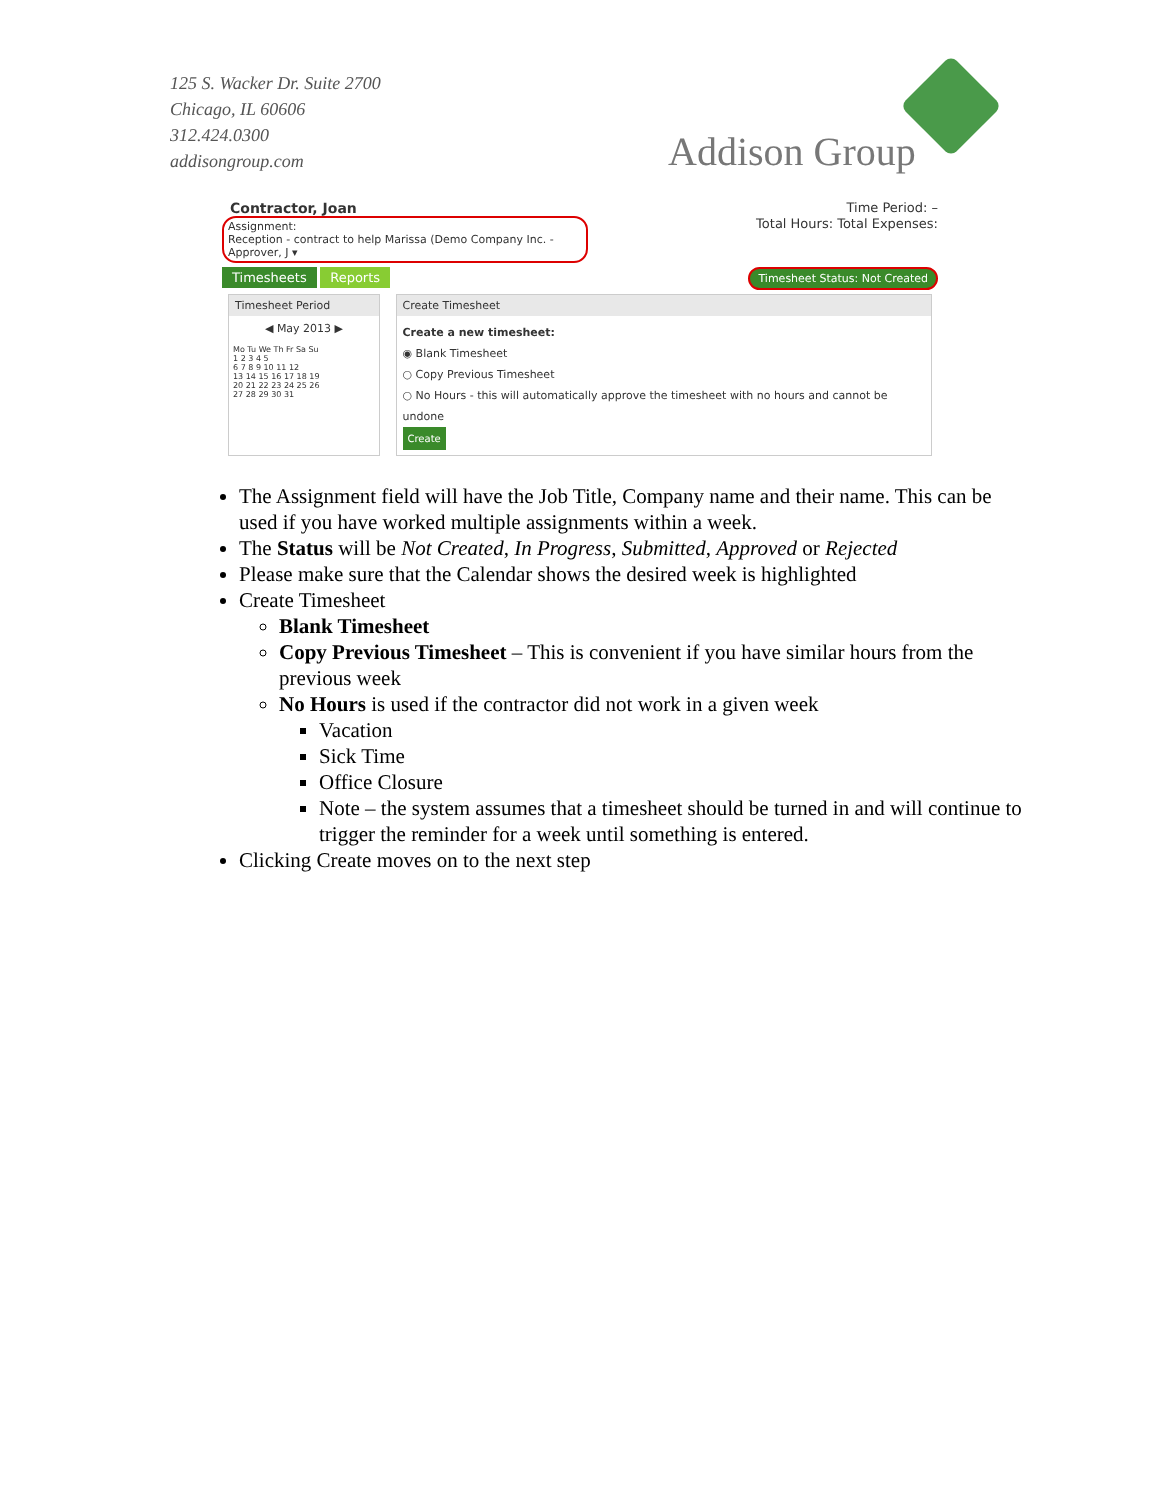125 S. Wacker Dr. Suite 2700
Chicago, IL 60606
312.424.0300
addisongroup.com
Addison Group
Contractor, Joan Time Period: –
Assignment:
Reception - contract to help Marissa (Demo Company Inc. - Approver, J ▾
Total Hours: Total Expenses:
Timesheets Reports
Timesheet Status: Not Created
Timesheet Period
◀ May 2013 ▶
Mo Tu We Th Fr Sa Su
1 2 3 4 5
6 7 8 9 10 11 12
13 14 15 16 17 18 19
20 21 22 23 24 25 26
27 28 29 30 31
Create Timesheet
Create a new timesheet:
◉ Blank Timesheet
○ Copy Previous Timesheet
○ No Hours - this will automatically approve the timesheet with no hours and cannot be undone
Create
The Assignment field will have the Job Title, Company name and their name. This can be used if you have worked multiple assignments within a week.
The Status will be Not Created, In Progress, Submitted, Approved or Rejected
Please make sure that the Calendar shows the desired week is highlighted
Create Timesheet
Blank Timesheet
Copy Previous Timesheet – This is convenient if you have similar hours from the previous week
No Hours is used if the contractor did not work in a given week
Vacation
Sick Time
Office Closure
Note – the system assumes that a timesheet should be turned in and will continue to trigger the reminder for a week until something is entered.
Clicking Create moves on to the next step